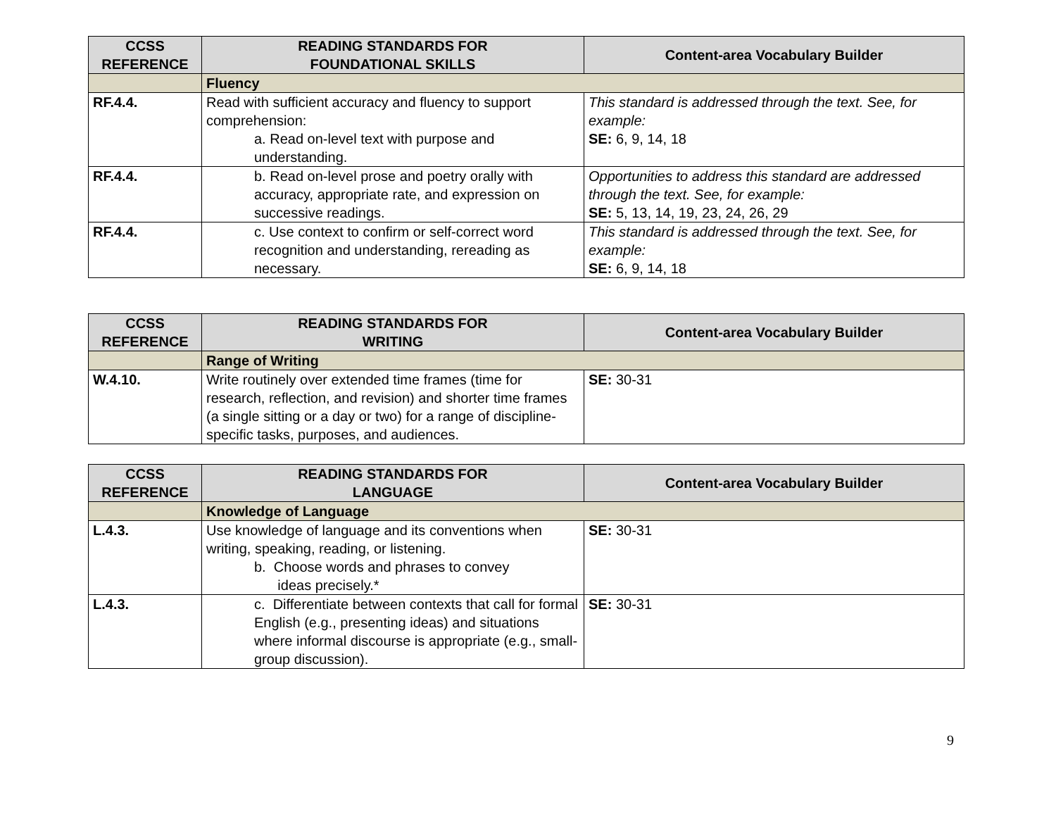| CCSS REFERENCE | READING STANDARDS FOR FOUNDATIONAL SKILLS | Content-area Vocabulary Builder |
| --- | --- | --- |
| | Fluency | |
| RF.4.4. | Read with sufficient accuracy and fluency to support comprehension: a. Read on-level text with purpose and understanding. | This standard is addressed through the text. See, for example: SE: 6, 9, 14, 18 |
| RF.4.4. | b. Read on-level prose and poetry orally with accuracy, appropriate rate, and expression on successive readings. | Opportunities to address this standard are addressed through the text. See, for example: SE: 5, 13, 14, 19, 23, 24, 26, 29 |
| RF.4.4. | c. Use context to confirm or self-correct word recognition and understanding, rereading as necessary. | This standard is addressed through the text. See, for example: SE: 6, 9, 14, 18 |
| CCSS REFERENCE | READING STANDARDS FOR WRITING | Content-area Vocabulary Builder |
| --- | --- | --- |
| | Range of Writing | |
| W.4.10. | Write routinely over extended time frames (time for research, reflection, and revision) and shorter time frames (a single sitting or a day or two) for a range of discipline-specific tasks, purposes, and audiences. | SE: 30-31 |
| CCSS REFERENCE | READING STANDARDS FOR LANGUAGE | Content-area Vocabulary Builder |
| --- | --- | --- |
| | Knowledge of Language | |
| L.4.3. | Use knowledge of language and its conventions when writing, speaking, reading, or listening. b. Choose words and phrases to convey ideas precisely.* | SE: 30-31 |
| L.4.3. | c. Differentiate between contexts that call for formal English (e.g., presenting ideas) and situations where informal discourse is appropriate (e.g., small-group discussion). | SE: 30-31 |
9